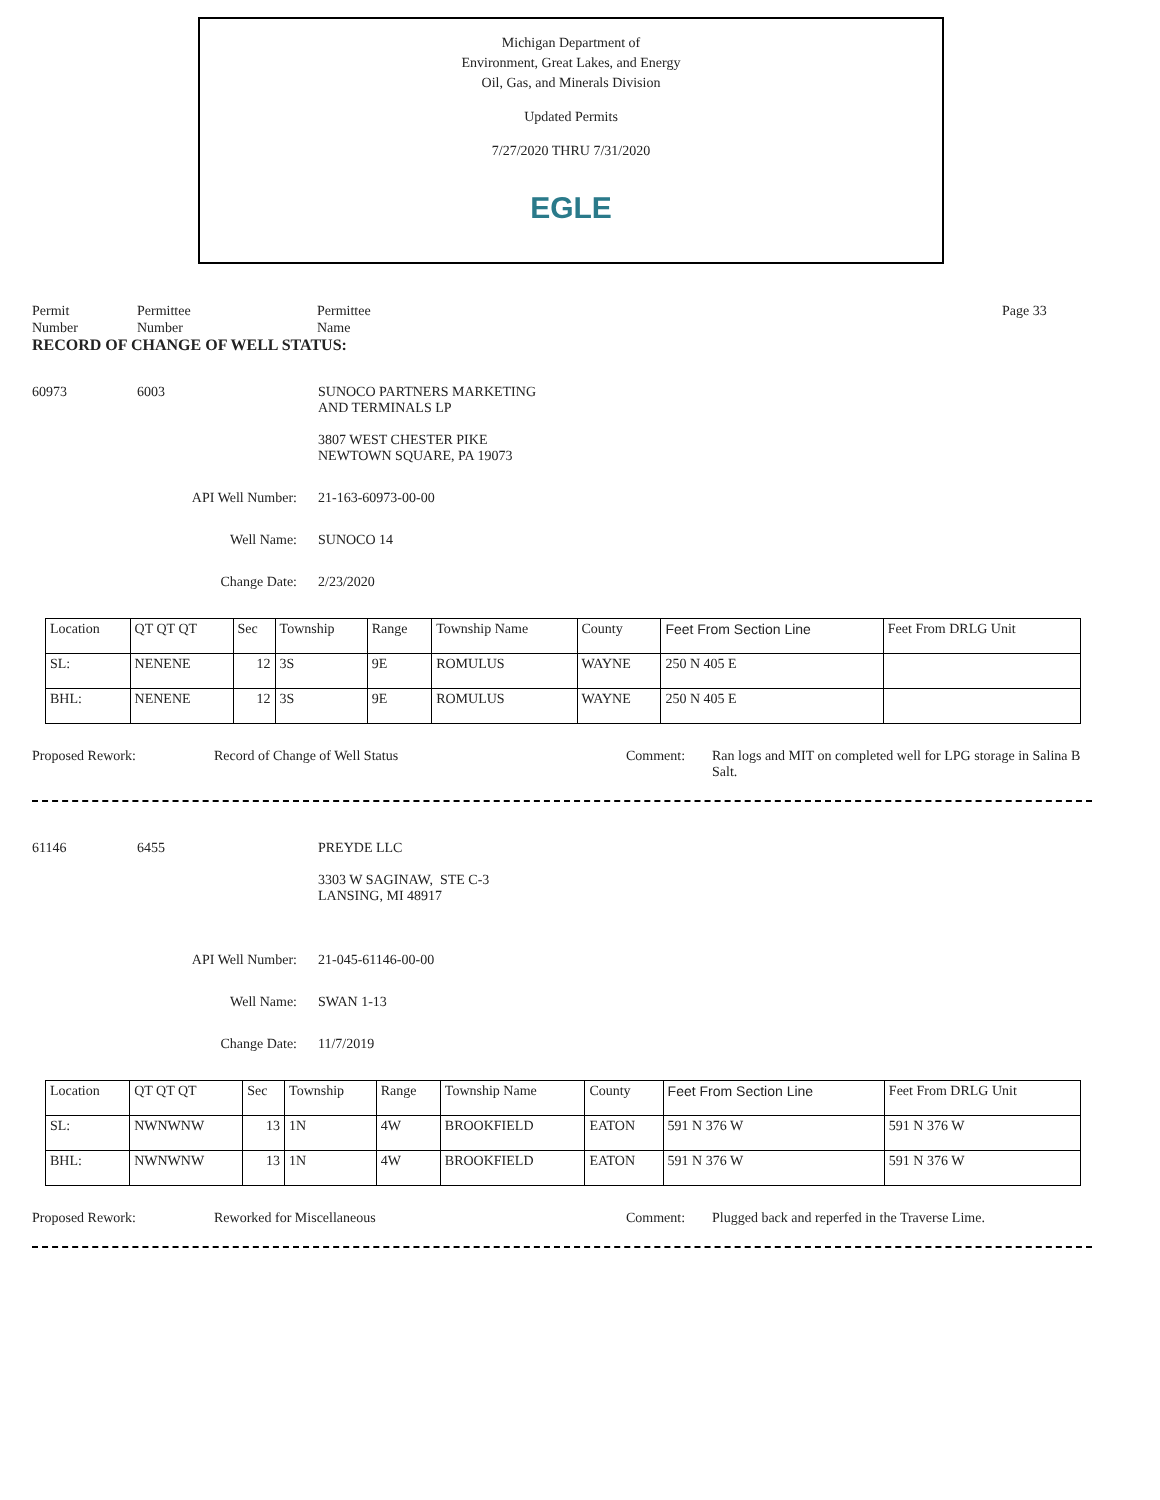Michigan Department of
Environment, Great Lakes, and Energy
Oil, Gas, and Minerals Division
Updated Permits
7/27/2020 THRU 7/31/2020
EGLE
Permit
Number
Permittee
Number
Permittee
Name
Page 33
RECORD OF CHANGE OF WELL STATUS:
60973 6003 SUNOCO PARTNERS MARKETING
AND TERMINALS LP
3807 WEST CHESTER PIKE
NEWTOWN SQUARE, PA 19073
API Well Number: 21-163-60973-00-00
Well Name: SUNOCO 14
Change Date: 2/23/2020
| Location | QT QT QT | Sec | Township | Range | Township Name | County | Feet From Section Line | Feet From DRLG Unit |
| --- | --- | --- | --- | --- | --- | --- | --- | --- |
| SL: | NENENE | 12 | 3S | 9E | ROMULUS | WAYNE | 250 N 405 E | |
| BHL: | NENENE | 12 | 3S | 9E | ROMULUS | WAYNE | 250 N 405 E | |
Proposed Rework: Record of Change of Well Status Comment: Ran logs and MIT on completed well for LPG storage in Salina B Salt.
61146 6455 PREYDE LLC
3303 W SAGINAW, STE C-3
LANSING, MI 48917
API Well Number: 21-045-61146-00-00
Well Name: SWAN 1-13
Change Date: 11/7/2019
| Location | QT QT QT | Sec | Township | Range | Township Name | County | Feet From Section Line | Feet From DRLG Unit |
| --- | --- | --- | --- | --- | --- | --- | --- | --- |
| SL: | NWNWNW | 13 | 1N | 4W | BROOKFIELD | EATON | 591 N 376 W | 591 N 376 W |
| BHL: | NWNWNW | 13 | 1N | 4W | BROOKFIELD | EATON | 591 N 376 W | 591 N 376 W |
Proposed Rework: Reworked for Miscellaneous Comment: Plugged back and reperfed in the Traverse Lime.